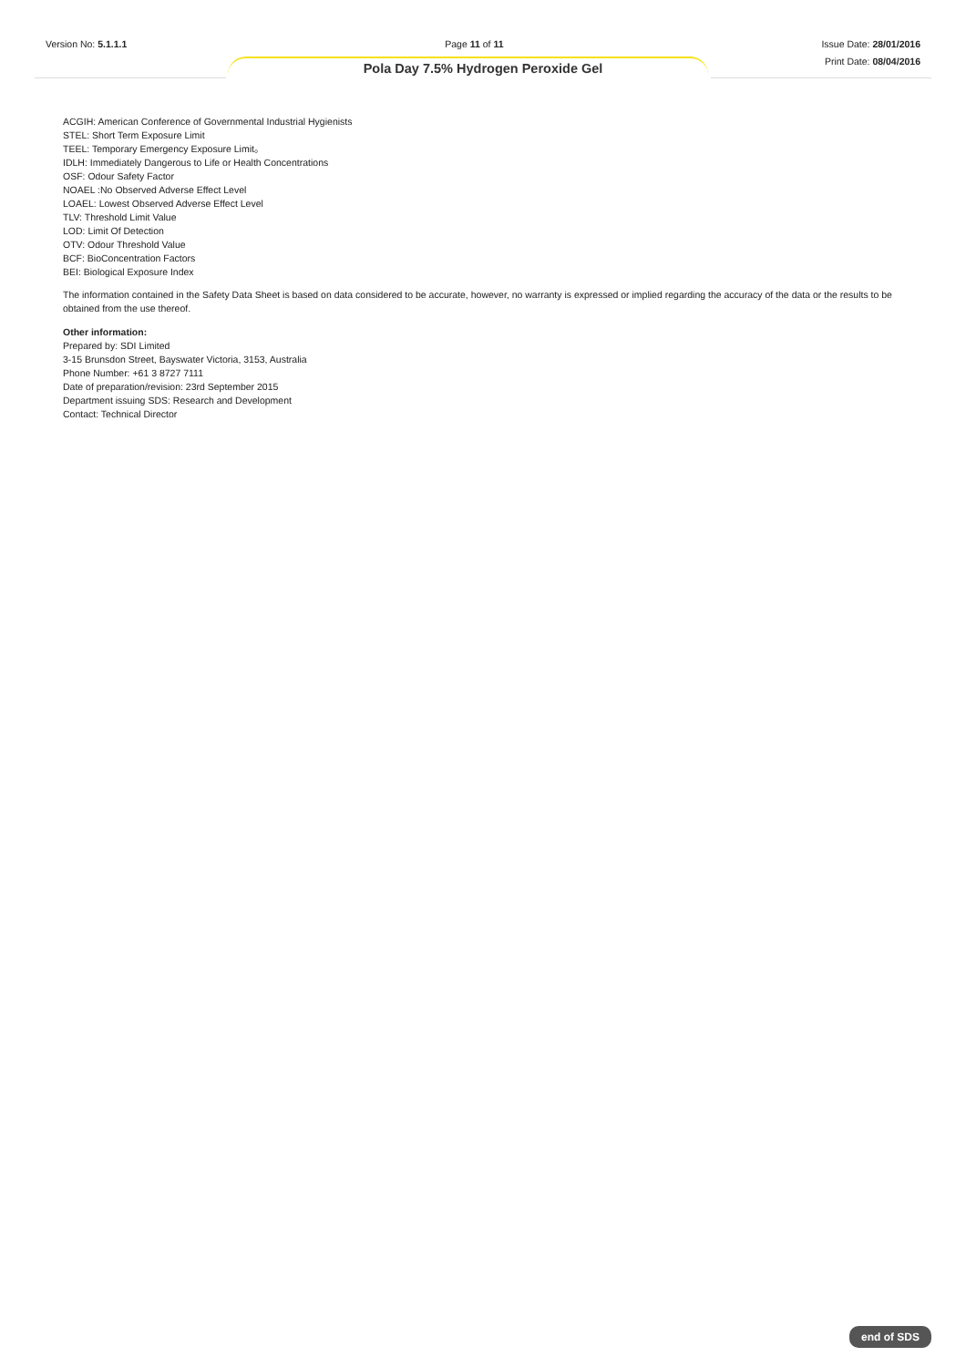Version No: 5.1.1.1 Page 11 of 11 Issue Date: 28/01/2016
Pola Day 7.5% Hydrogen Peroxide Gel
Print Date: 08/04/2016
ACGIH: American Conference of Governmental Industrial Hygienists
STEL: Short Term Exposure Limit
TEEL: Temporary Emergency Exposure Limit。
IDLH: Immediately Dangerous to Life or Health Concentrations
OSF: Odour Safety Factor
NOAEL :No Observed Adverse Effect Level
LOAEL: Lowest Observed Adverse Effect Level
TLV: Threshold Limit Value
LOD: Limit Of Detection
OTV: Odour Threshold Value
BCF: BioConcentration Factors
BEI: Biological Exposure Index
The information contained in the Safety Data Sheet is based on data considered to be accurate, however, no warranty is expressed or implied regarding the accuracy of the data or the results to be obtained from the use thereof.
Other information:
Prepared by: SDI Limited
3-15 Brunsdon Street, Bayswater Victoria, 3153, Australia
Phone Number: +61 3 8727 7111
Date of preparation/revision: 23rd September 2015
Department issuing SDS: Research and Development
Contact: Technical Director
end of SDS